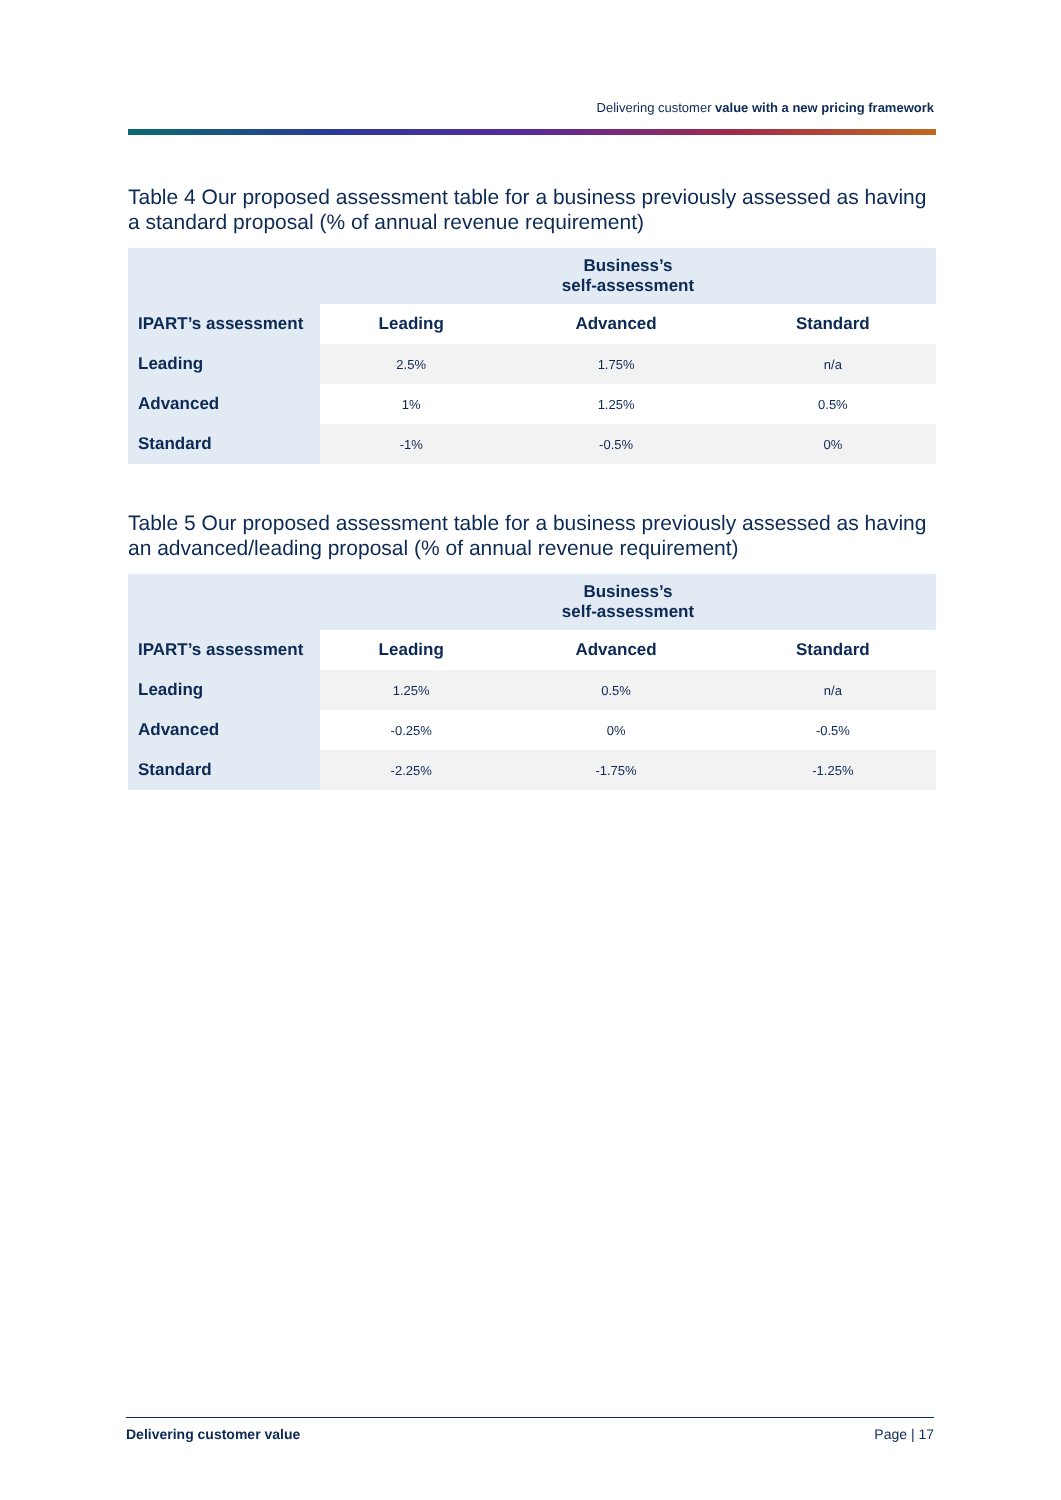Delivering customer value with a new pricing framework
Table 4 Our proposed assessment table for a business previously assessed as having a standard proposal (% of annual revenue requirement)
| | Business’s self-assessment | | |
| --- | --- | --- | --- |
| IPART’s assessment | Leading | Advanced | Standard |
| Leading | 2.5% | 1.75% | n/a |
| Advanced | 1% | 1.25% | 0.5% |
| Standard | -1% | -0.5% | 0% |
Table 5 Our proposed assessment table for a business previously assessed as having an advanced/leading proposal (% of annual revenue requirement)
| | Business’s self-assessment | | |
| --- | --- | --- | --- |
| IPART’s assessment | Leading | Advanced | Standard |
| Leading | 1.25% | 0.5% | n/a |
| Advanced | -0.25% | 0% | -0.5% |
| Standard | -2.25% | -1.75% | -1.25% |
Delivering customer value Page | 17